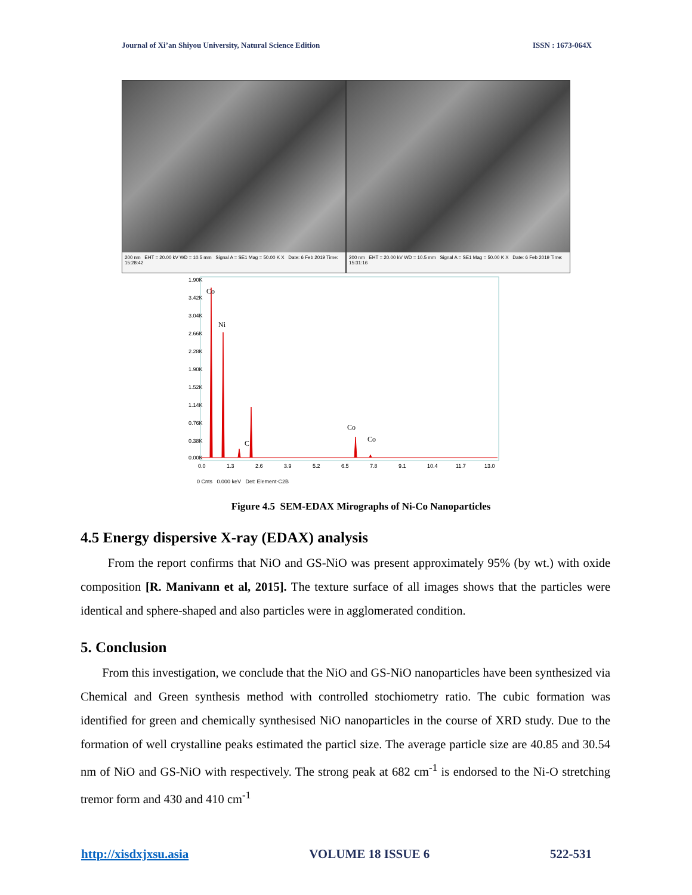Journal of Xi’an Shiyou University, Natural Science Edition ISSN : 1673-064X
200 nm EHT = 20.00 kV WD = 10.5 mm Signal A = SE1 Mag = 50.00 K X Date: 6 Feb 2019 Time: 15:28:42
200 nm EHT = 20.00 kV WD = 10.5 mm Signal A = SE1 Mag = 50.00 K X Date: 6 Feb 2019 Time: 15:31:16
Co
Ni
C
Co
Co
1.90K
3.42K
3.04K
2.66K
2.28K
1.90K
1.52K
1.14K
0.76K
0.38K
0.00K
0.0
1.3
2.6
3.9
5.2
6.5
7.8
9.1
10.4
11.7
13.0
0 Cnts 0.000 keV Det: Element-C2B
Figure 4.5 SEM-EDAX Mirographs of Ni-Co Nanoparticles
4.5 Energy dispersive X-ray (EDAX) analysis
From the report confirms that NiO and GS-NiO was present approximately 95% (by wt.) with oxide composition [R. Manivann et al, 2015]. The texture surface of all images shows that the particles were identical and sphere-shaped and also particles were in agglomerated condition.
5. Conclusion
From this investigation, we conclude that the NiO and GS-NiO nanoparticles have been synthesized via Chemical and Green synthesis method with controlled stochiometry ratio. The cubic formation was identified for green and chemically synthesised NiO nanoparticles in the course of XRD study. Due to the formation of well crystalline peaks estimated the particl size. The average particle size are 40.85 and 30.54 nm of NiO and GS-NiO with respectively. The strong peak at 682 cm<sup>-1</sup> is endorsed to the Ni-O stretching tremor form and 430 and 410 cm<sup>-1</sup>
http://xisdxjxsu.asia VOLUME 18 ISSUE 6 522-531